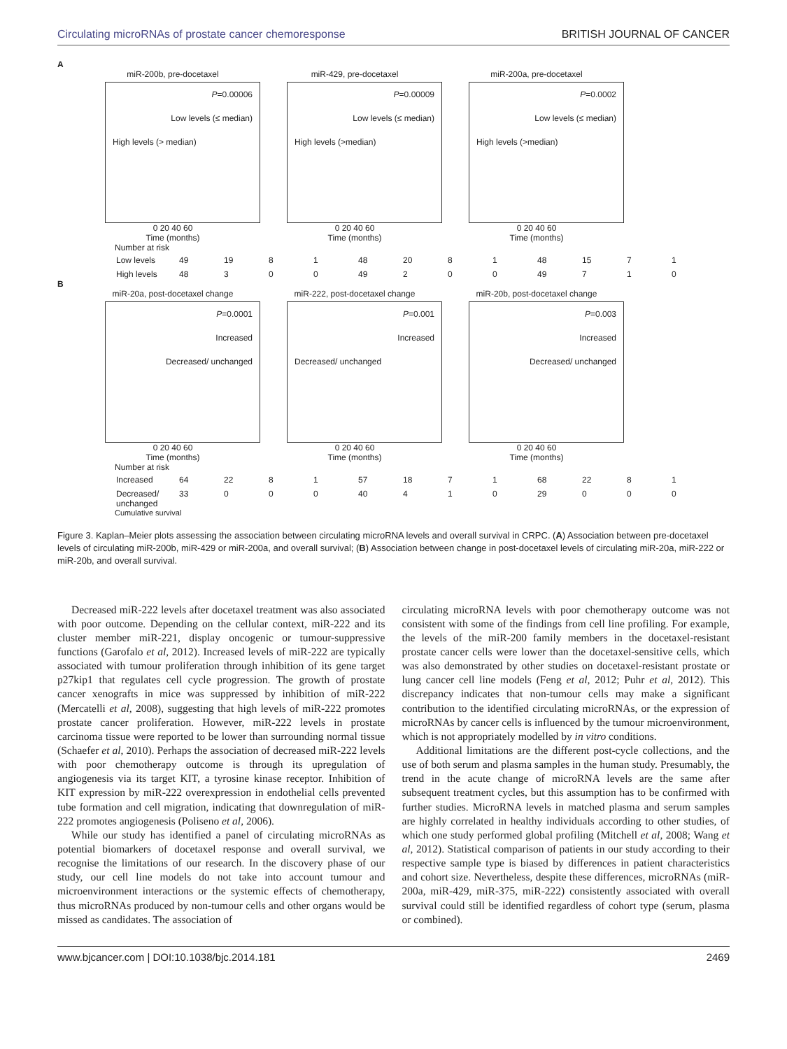Circulating microRNAs of prostate cancer chemoresponse BRITISH JOURNAL OF CANCER
A
miR-200b, pre-docetaxel
P=0.00006
Low levels (≤ median)
High levels (> median)
0 20 40 60
Time (months)
miR-429, pre-docetaxel
P=0.00009
Low levels (≤ median)
High levels (>median)
0 20 40 60
Time (months)
miR-200a, pre-docetaxel
P=0.0002
Low levels (≤ median)
High levels (>median)
0 20 40 60
Time (months)
Number at risk
Low levels 49 19 8 1 48 20 8 1 48 15 7 1 High levels 48 3 0 0 49 2 0 0 49 7 1 0
B
miR-20a, post-docetaxel change
P=0.0001
Increased
Decreased/ unchanged
0 20 40 60
Time (months)
miR-222, post-docetaxel change
P=0.001
Increased
Decreased/ unchanged
0 20 40 60
Time (months)
miR-20b, post-docetaxel change
P=0.003
Increased
Decreased/ unchanged
0 20 40 60
Time (months)
Number at risk
Increased 64 22 8 1 57 18 7 1 68 22 8 1 Decreased/ unchanged 33 0 0 0 40 4 1 0 29 0 0 0
Cumulative survival
Figure 3. Kaplan–Meier plots assessing the association between circulating microRNA levels and overall survival in CRPC. (A) Association between pre-docetaxel levels of circulating miR-200b, miR-429 or miR-200a, and overall survival; (B) Association between change in post-docetaxel levels of circulating miR-20a, miR-222 or miR-20b, and overall survival.
Decreased miR-222 levels after docetaxel treatment was also associated with poor outcome. Depending on the cellular context, miR-222 and its cluster member miR-221, display oncogenic or tumour-suppressive functions (Garofalo et al, 2012). Increased levels of miR-222 are typically associated with tumour proliferation through inhibition of its gene target p27kip1 that regulates cell cycle progression. The growth of prostate cancer xenografts in mice was suppressed by inhibition of miR-222 (Mercatelli et al, 2008), suggesting that high levels of miR-222 promotes prostate cancer proliferation. However, miR-222 levels in prostate carcinoma tissue were reported to be lower than surrounding normal tissue (Schaefer et al, 2010). Perhaps the association of decreased miR-222 levels with poor chemotherapy outcome is through its upregulation of angiogenesis via its target KIT, a tyrosine kinase receptor. Inhibition of KIT expression by miR-222 overexpression in endothelial cells prevented tube formation and cell migration, indicating that downregulation of miR-222 promotes angiogenesis (Poliseno et al, 2006).
While our study has identified a panel of circulating microRNAs as potential biomarkers of docetaxel response and overall survival, we recognise the limitations of our research. In the discovery phase of our study, our cell line models do not take into account tumour and microenvironment interactions or the systemic effects of chemotherapy, thus microRNAs produced by non-tumour cells and other organs would be missed as candidates. The association of
circulating microRNA levels with poor chemotherapy outcome was not consistent with some of the findings from cell line profiling. For example, the levels of the miR-200 family members in the docetaxel-resistant prostate cancer cells were lower than the docetaxel-sensitive cells, which was also demonstrated by other studies on docetaxel-resistant prostate or lung cancer cell line models (Feng et al, 2012; Puhr et al, 2012). This discrepancy indicates that non-tumour cells may make a significant contribution to the identified circulating microRNAs, or the expression of microRNAs by cancer cells is influenced by the tumour microenvironment, which is not appropriately modelled by in vitro conditions.
Additional limitations are the different post-cycle collections, and the use of both serum and plasma samples in the human study. Presumably, the trend in the acute change of microRNA levels are the same after subsequent treatment cycles, but this assumption has to be confirmed with further studies. MicroRNA levels in matched plasma and serum samples are highly correlated in healthy individuals according to other studies, of which one study performed global profiling (Mitchell et al, 2008; Wang et al, 2012). Statistical comparison of patients in our study according to their respective sample type is biased by differences in patient characteristics and cohort size. Nevertheless, despite these differences, microRNAs (miR-200a, miR-429, miR-375, miR-222) consistently associated with overall survival could still be identified regardless of cohort type (serum, plasma or combined).
www.bjcancer.com | DOI:10.1038/bjc.2014.181 2469